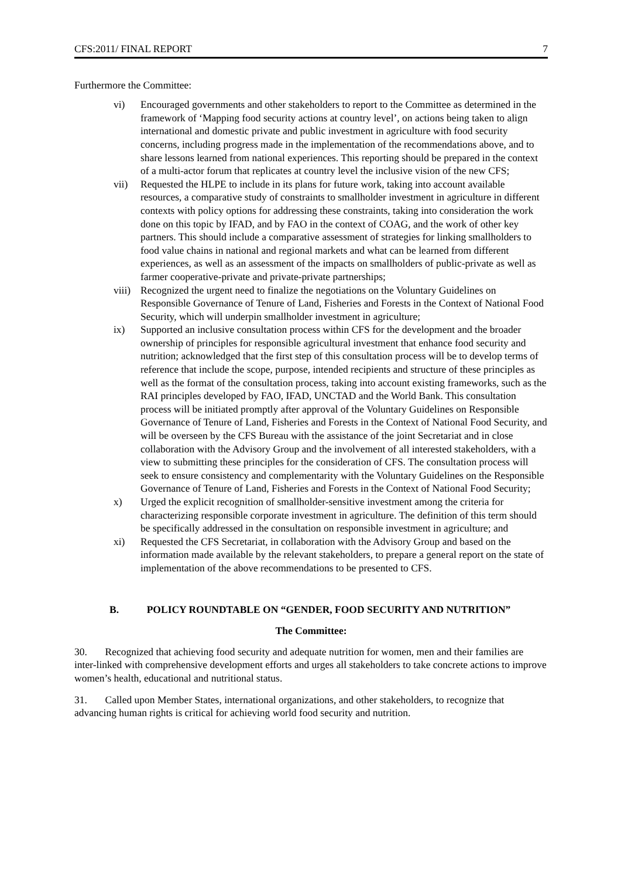CFS:2011/ FINAL REPORT 7
Furthermore the Committee:
vi) Encouraged governments and other stakeholders to report to the Committee as determined in the framework of ‘Mapping food security actions at country level’, on actions being taken to align international and domestic private and public investment in agriculture with food security concerns, including progress made in the implementation of the recommendations above, and to share lessons learned from national experiences. This reporting should be prepared in the context of a multi-actor forum that replicates at country level the inclusive vision of the new CFS;
vii) Requested the HLPE to include in its plans for future work, taking into account available resources, a comparative study of constraints to smallholder investment in agriculture in different contexts with policy options for addressing these constraints, taking into consideration the work done on this topic by IFAD, and by FAO in the context of COAG, and the work of other key partners. This should include a comparative assessment of strategies for linking smallholders to food value chains in national and regional markets and what can be learned from different experiences, as well as an assessment of the impacts on smallholders of public-private as well as farmer cooperative-private and private-private partnerships;
viii) Recognized the urgent need to finalize the negotiations on the Voluntary Guidelines on Responsible Governance of Tenure of Land, Fisheries and Forests in the Context of National Food Security, which will underpin smallholder investment in agriculture;
ix) Supported an inclusive consultation process within CFS for the development and the broader ownership of principles for responsible agricultural investment that enhance food security and nutrition; acknowledged that the first step of this consultation process will be to develop terms of reference that include the scope, purpose, intended recipients and structure of these principles as well as the format of the consultation process, taking into account existing frameworks, such as the RAI principles developed by FAO, IFAD, UNCTAD and the World Bank. This consultation process will be initiated promptly after approval of the Voluntary Guidelines on Responsible Governance of Tenure of Land, Fisheries and Forests in the Context of National Food Security, and will be overseen by the CFS Bureau with the assistance of the joint Secretariat and in close collaboration with the Advisory Group and the involvement of all interested stakeholders, with a view to submitting these principles for the consideration of CFS. The consultation process will seek to ensure consistency and complementarity with the Voluntary Guidelines on the Responsible Governance of Tenure of Land, Fisheries and Forests in the Context of National Food Security;
x) Urged the explicit recognition of smallholder-sensitive investment among the criteria for characterizing responsible corporate investment in agriculture. The definition of this term should be specifically addressed in the consultation on responsible investment in agriculture; and
xi) Requested the CFS Secretariat, in collaboration with the Advisory Group and based on the information made available by the relevant stakeholders, to prepare a general report on the state of implementation of the above recommendations to be presented to CFS.
B. POLICY ROUNDTABLE ON “GENDER, FOOD SECURITY AND NUTRITION”
The Committee:
30. Recognized that achieving food security and adequate nutrition for women, men and their families are inter-linked with comprehensive development efforts and urges all stakeholders to take concrete actions to improve women’s health, educational and nutritional status.
31. Called upon Member States, international organizations, and other stakeholders, to recognize that advancing human rights is critical for achieving world food security and nutrition.